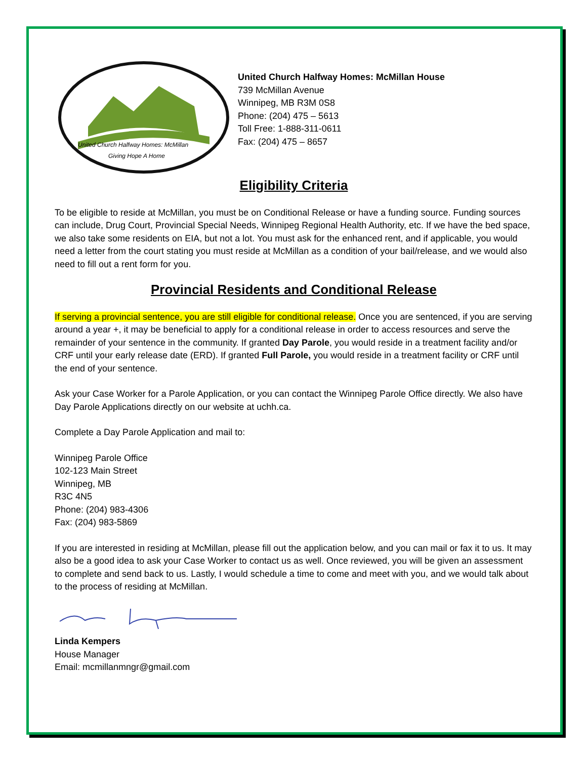United Church Halfway Homes: McMillan
Giving Hope A Home
United Church Halfway Homes: McMillan House
739 McMillan Avenue
Winnipeg, MB R3M 0S8
Phone: (204) 475 – 5613
Toll Free: 1-888-311-0611
Fax: (204) 475 – 8657
Eligibility Criteria
To be eligible to reside at McMillan, you must be on Conditional Release or have a funding source. Funding sources can include, Drug Court, Provincial Special Needs, Winnipeg Regional Health Authority, etc. If we have the bed space, we also take some residents on EIA, but not a lot. You must ask for the enhanced rent, and if applicable, you would need a letter from the court stating you must reside at McMillan as a condition of your bail/release, and we would also need to fill out a rent form for you.
Provincial Residents and Conditional Release
If serving a provincial sentence, you are still eligible for conditional release. Once you are sentenced, if you are serving around a year +, it may be beneficial to apply for a conditional release in order to access resources and serve the remainder of your sentence in the community. If granted Day Parole, you would reside in a treatment facility and/or CRF until your early release date (ERD). If granted Full Parole, you would reside in a treatment facility or CRF until the end of your sentence.
Ask your Case Worker for a Parole Application, or you can contact the Winnipeg Parole Office directly. We also have Day Parole Applications directly on our website at uchh.ca.
Complete a Day Parole Application and mail to:
Winnipeg Parole Office
102-123 Main Street
Winnipeg, MB
R3C 4N5
Phone: (204) 983-4306
Fax: (204) 983-5869
If you are interested in residing at McMillan, please fill out the application below, and you can mail or fax it to us. It may also be a good idea to ask your Case Worker to contact us as well. Once reviewed, you will be given an assessment to complete and send back to us. Lastly, I would schedule a time to come and meet with you, and we would talk about to the process of residing at McMillan.
Linda Kempers
House Manager
Email: mcmillanmngr@gmail.com